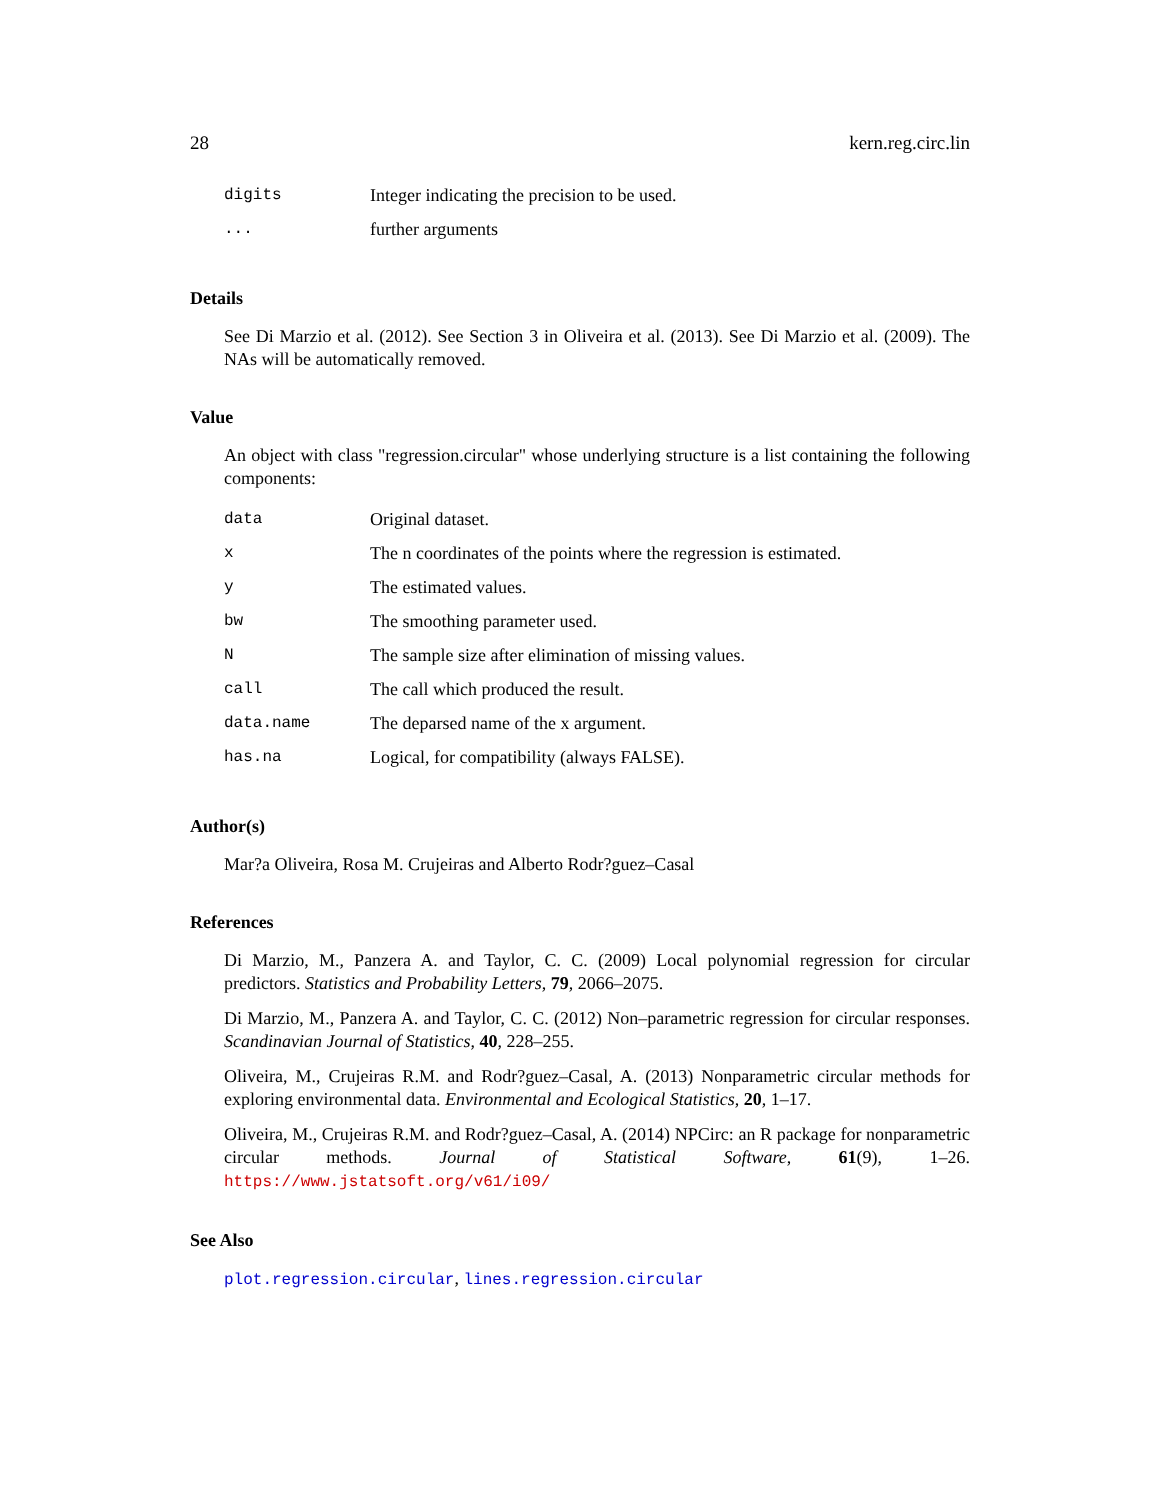28 kern.reg.circ.lin
| digits | Integer indicating the precision to be used. |
| ... | further arguments |
Details
See Di Marzio et al. (2012). See Section 3 in Oliveira et al. (2013). See Di Marzio et al. (2009). The NAs will be automatically removed.
Value
An object with class "regression.circular" whose underlying structure is a list containing the following components:
| data | Original dataset. |
| x | The n coordinates of the points where the regression is estimated. |
| y | The estimated values. |
| bw | The smoothing parameter used. |
| N | The sample size after elimination of missing values. |
| call | The call which produced the result. |
| data.name | The deparsed name of the x argument. |
| has.na | Logical, for compatibility (always FALSE). |
Author(s)
Mar?a Oliveira, Rosa M. Crujeiras and Alberto Rodr?guez–Casal
References
Di Marzio, M., Panzera A. and Taylor, C. C. (2009) Local polynomial regression for circular predictors. Statistics and Probability Letters, 79, 2066–2075.
Di Marzio, M., Panzera A. and Taylor, C. C. (2012) Non–parametric regression for circular responses. Scandinavian Journal of Statistics, 40, 228–255.
Oliveira, M., Crujeiras R.M. and Rodr?guez–Casal, A. (2013) Nonparametric circular methods for exploring environmental data. Environmental and Ecological Statistics, 20, 1–17.
Oliveira, M., Crujeiras R.M. and Rodr?guez–Casal, A. (2014) NPCirc: an R package for nonparametric circular methods. Journal of Statistical Software, 61(9), 1–26. https://www.jstatsoft.org/v61/i09/
See Also
plot.regression.circular, lines.regression.circular